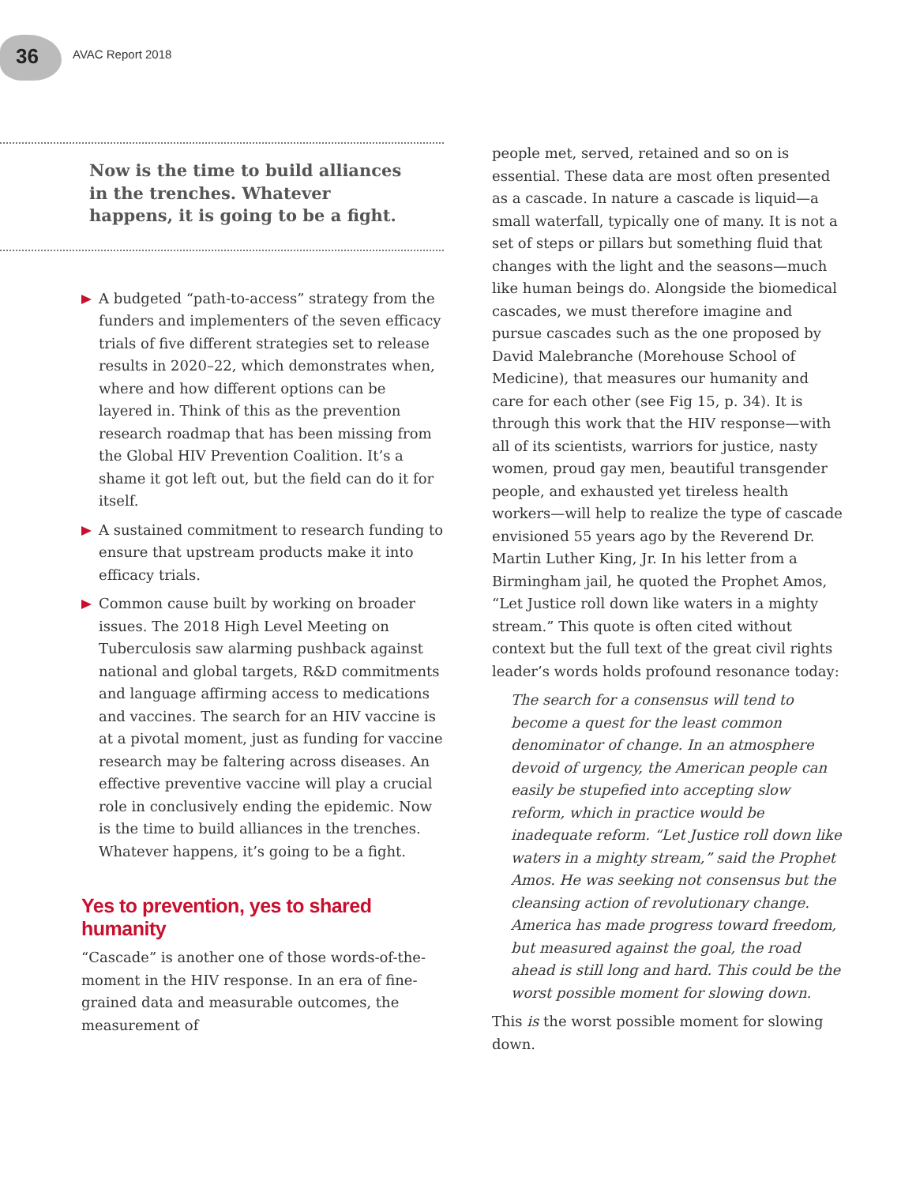36 AVAC Report 2018
Now is the time to build alliances in the trenches. Whatever happens, it is going to be a fight.
A budgeted “path-to-access” strategy from the funders and implementers of the seven efficacy trials of five different strategies set to release results in 2020–22, which demonstrates when, where and how different options can be layered in. Think of this as the prevention research roadmap that has been missing from the Global HIV Prevention Coalition. It’s a shame it got left out, but the field can do it for itself.
A sustained commitment to research funding to ensure that upstream products make it into efficacy trials.
Common cause built by working on broader issues. The 2018 High Level Meeting on Tuberculosis saw alarming pushback against national and global targets, R&D commitments and language affirming access to medications and vaccines. The search for an HIV vaccine is at a pivotal moment, just as funding for vaccine research may be faltering across diseases. An effective preventive vaccine will play a crucial role in conclusively ending the epidemic. Now is the time to build alliances in the trenches. Whatever happens, it’s going to be a fight.
Yes to prevention, yes to shared humanity
“Cascade” is another one of those words-of-the-moment in the HIV response. In an era of fine-grained data and measurable outcomes, the measurement of
people met, served, retained and so on is essential. These data are most often presented as a cascade. In nature a cascade is liquid—a small waterfall, typically one of many. It is not a set of steps or pillars but something fluid that changes with the light and the seasons—much like human beings do. Alongside the biomedical cascades, we must therefore imagine and pursue cascades such as the one proposed by David Malebranche (Morehouse School of Medicine), that measures our humanity and care for each other (see Fig 15, p. 34). It is through this work that the HIV response—with all of its scientists, warriors for justice, nasty women, proud gay men, beautiful transgender people, and exhausted yet tireless health workers—will help to realize the type of cascade envisioned 55 years ago by the Reverend Dr. Martin Luther King, Jr. In his letter from a Birmingham jail, he quoted the Prophet Amos, “Let Justice roll down like waters in a mighty stream.” This quote is often cited without context but the full text of the great civil rights leader’s words holds profound resonance today:
The search for a consensus will tend to become a quest for the least common denominator of change. In an atmosphere devoid of urgency, the American people can easily be stupefied into accepting slow reform, which in practice would be inadequate reform. “Let Justice roll down like waters in a mighty stream,” said the Prophet Amos. He was seeking not consensus but the cleansing action of revolutionary change. America has made progress toward freedom, but measured against the goal, the road ahead is still long and hard. This could be the worst possible moment for slowing down.
This is the worst possible moment for slowing down.